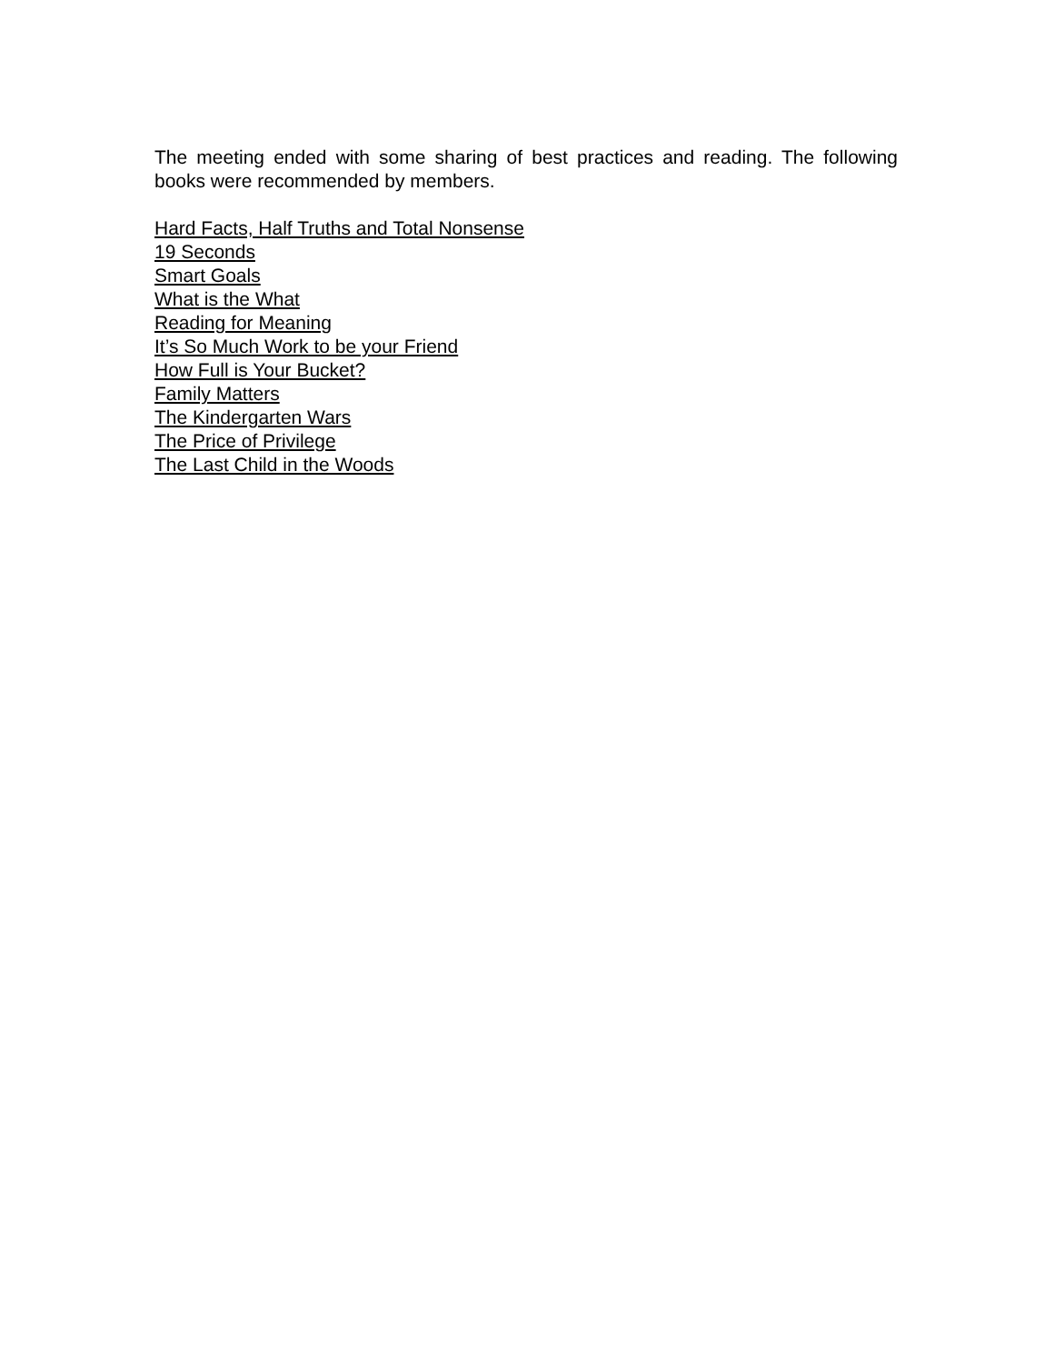The meeting ended with some sharing of best practices and reading. The following books were recommended by members.
Hard Facts, Half Truths and Total Nonsense
19 Seconds
Smart Goals
What is the What
Reading for Meaning
It’s So Much Work to be your Friend
How Full is Your Bucket?
Family Matters
The Kindergarten Wars
The Price of Privilege
The Last Child in the Woods